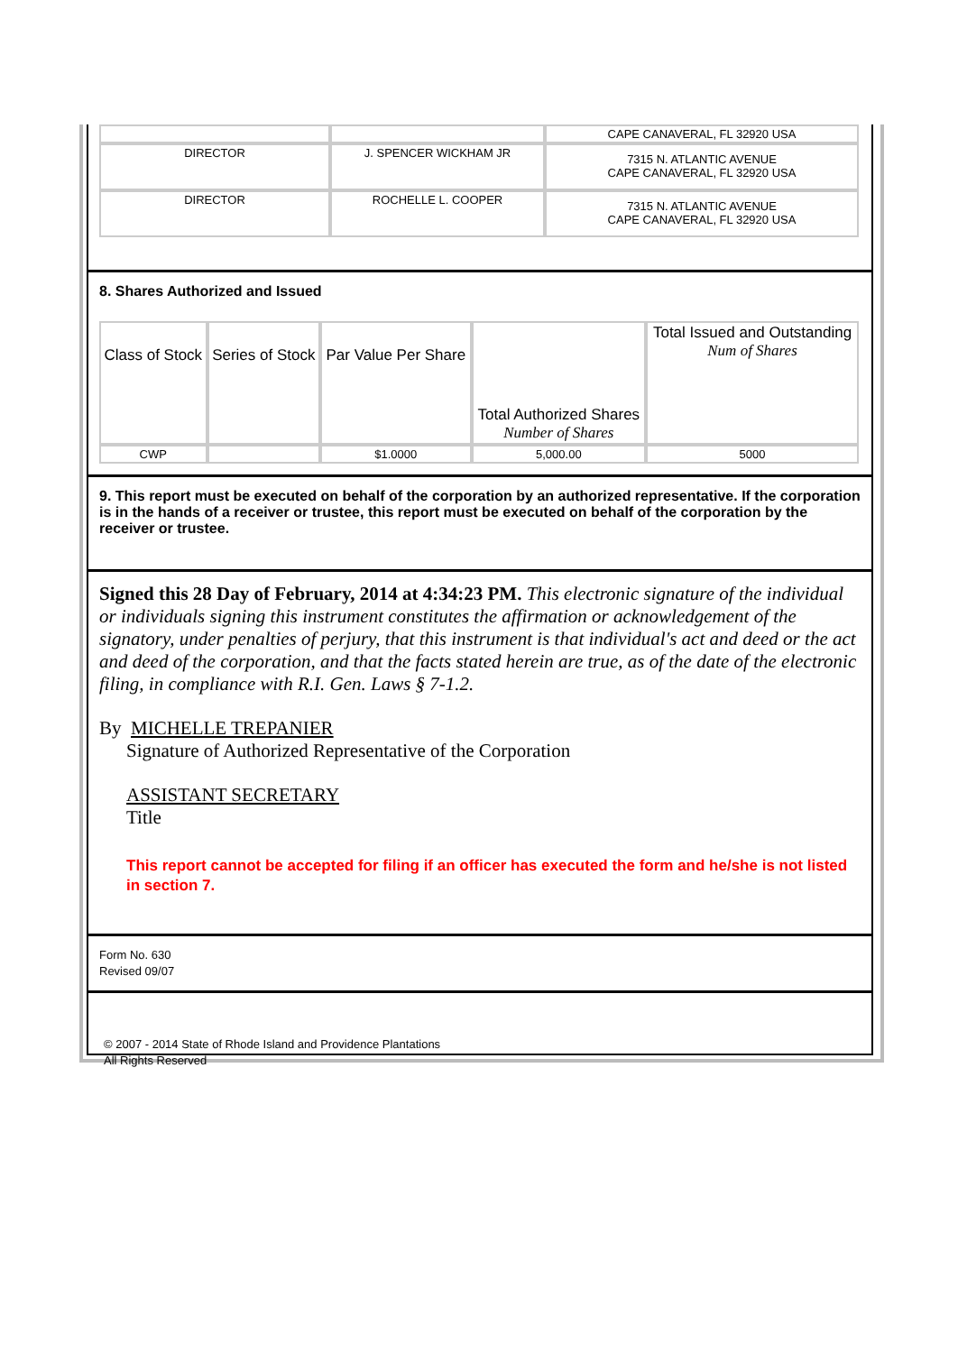| | | CAPE CANAVERAL, FL 32920 USA |
| DIRECTOR | J. SPENCER WICKHAM JR | 7315 N. ATLANTIC AVENUE CAPE CANAVERAL, FL 32920 USA |
| DIRECTOR | ROCHELLE L. COOPER | 7315 N. ATLANTIC AVENUE CAPE CANAVERAL, FL 32920 USA |
8. Shares Authorized and Issued
| Class of Stock | Series of Stock | Par Value Per Share | Total Authorized Shares Number of Shares | Total Issued and Outstanding Num of Shares |
| --- | --- | --- | --- | --- |
| CWP | | $1.0000 | 5,000.00 | 5000 |
9. This report must be executed on behalf of the corporation by an authorized representative. If the corporation is in the hands of a receiver or trustee, this report must be executed on behalf of the corporation by the receiver or trustee.
Signed this 28 Day of February, 2014 at 4:34:23 PM. This electronic signature of the individual or individuals signing this instrument constitutes the affirmation or acknowledgement of the signatory, under penalties of perjury, that this instrument is that individual's act and deed or the act and deed of the corporation, and that the facts stated herein are true, as of the date of the electronic filing, in compliance with R.I. Gen. Laws § 7-1.2.
By MICHELLE TREPANIER
Signature of Authorized Representative of the Corporation
ASSISTANT SECRETARY
Title
This report cannot be accepted for filing if an officer has executed the form and he/she is not listed in section 7.
Form No. 630
Revised 09/07
© 2007 - 2014 State of Rhode Island and Providence Plantations
All Rights Reserved